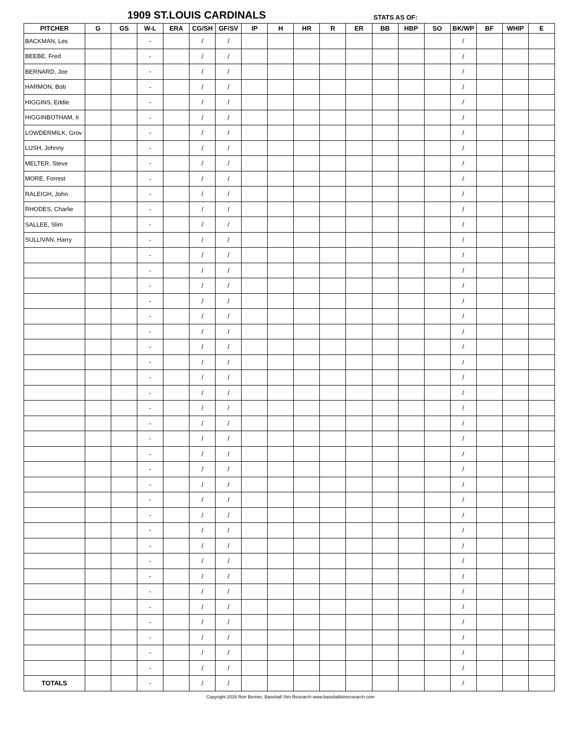1909 ST.LOUIS CARDINALS STATS AS OF:
| PITCHER | G | GS | W-L | ERA | CG/SH | GF/SV | IP | H | HR | R | ER | BB | HBP | SO | BK/WP | BF | WHIP | E |
| --- | --- | --- | --- | --- | --- | --- | --- | --- | --- | --- | --- | --- | --- | --- | --- | --- | --- | --- |
| BACKMAN, Les | | | - | | / | / | | | | | | | | | / | | | |
| BEEBE, Fred | | | - | | / | / | | | | | | | | | / | | | |
| BERNARD, Joe | | | - | | / | / | | | | | | | | | / | | | |
| HARMON, Bob | | | - | | / | / | | | | | | | | | / | | | |
| HIGGINS, Eddie | | | - | | / | / | | | | | | | | | / | | | |
| HIGGINBOTHAM, Ir | | | - | | / | / | | | | | | | | | / | | | |
| LOWDERMILK, Grov | | | - | | / | / | | | | | | | | | / | | | |
| LUSH, Johnny | | | - | | / | / | | | | | | | | | / | | | |
| MELTER, Steve | | | - | | / | / | | | | | | | | | / | | | |
| MORE, Forrest | | | - | | / | / | | | | | | | | | / | | | |
| RALEIGH, John | | | - | | / | / | | | | | | | | | / | | | |
| RHODES, Charlie | | | - | | / | / | | | | | | | | | / | | | |
| SALLEE, Slim | | | - | | / | / | | | | | | | | | / | | | |
| SULLIVAN, Harry | | | - | | / | / | | | | | | | | | / | | | |
| | | | - | | / | / | | | | | | | | | / | | | |
| | | | - | | / | / | | | | | | | | | / | | | |
| | | | - | | / | / | | | | | | | | | / | | | |
| | | | - | | / | / | | | | | | | | | / | | | |
| | | | - | | / | / | | | | | | | | | / | | | |
| | | | - | | / | / | | | | | | | | | / | | | |
| | | | - | | / | / | | | | | | | | | / | | | |
| | | | - | | / | / | | | | | | | | | / | | | |
| | | | - | | / | / | | | | | | | | | / | | | |
| | | | - | | / | / | | | | | | | | | / | | | |
| | | | - | | / | / | | | | | | | | | / | | | |
| | | | - | | / | / | | | | | | | | | / | | | |
| | | | - | | / | / | | | | | | | | | / | | | |
| | | | - | | / | / | | | | | | | | | / | | | |
| | | | - | | / | / | | | | | | | | | / | | | |
| | | | - | | / | / | | | | | | | | | / | | | |
| | | | - | | / | / | | | | | | | | | / | | | |
| | | | - | | / | / | | | | | | | | | / | | | |
| | | | - | | / | / | | | | | | | | | / | | | |
| | | | - | | / | / | | | | | | | | | / | | | |
| | | | - | | / | / | | | | | | | | | / | | | |
| | | | - | | / | / | | | | | | | | | / | | | |
| | | | - | | / | / | | | | | | | | | / | | | |
| | | | - | | / | / | | | | | | | | | / | | | |
| | | | - | | / | / | | | | | | | | | / | | | |
| | | | - | | / | / | | | | | | | | | / | | | |
| | | | - | | / | / | | | | | | | | | / | | | |
| | | | - | | / | / | | | | | | | | | / | | | |
| TOTALS | | | - | | / | / | | | | | | | | | / | | | |
Copyright 2016 Ron Bernier, Baseball Sim Research www.baseballsimresearch.com